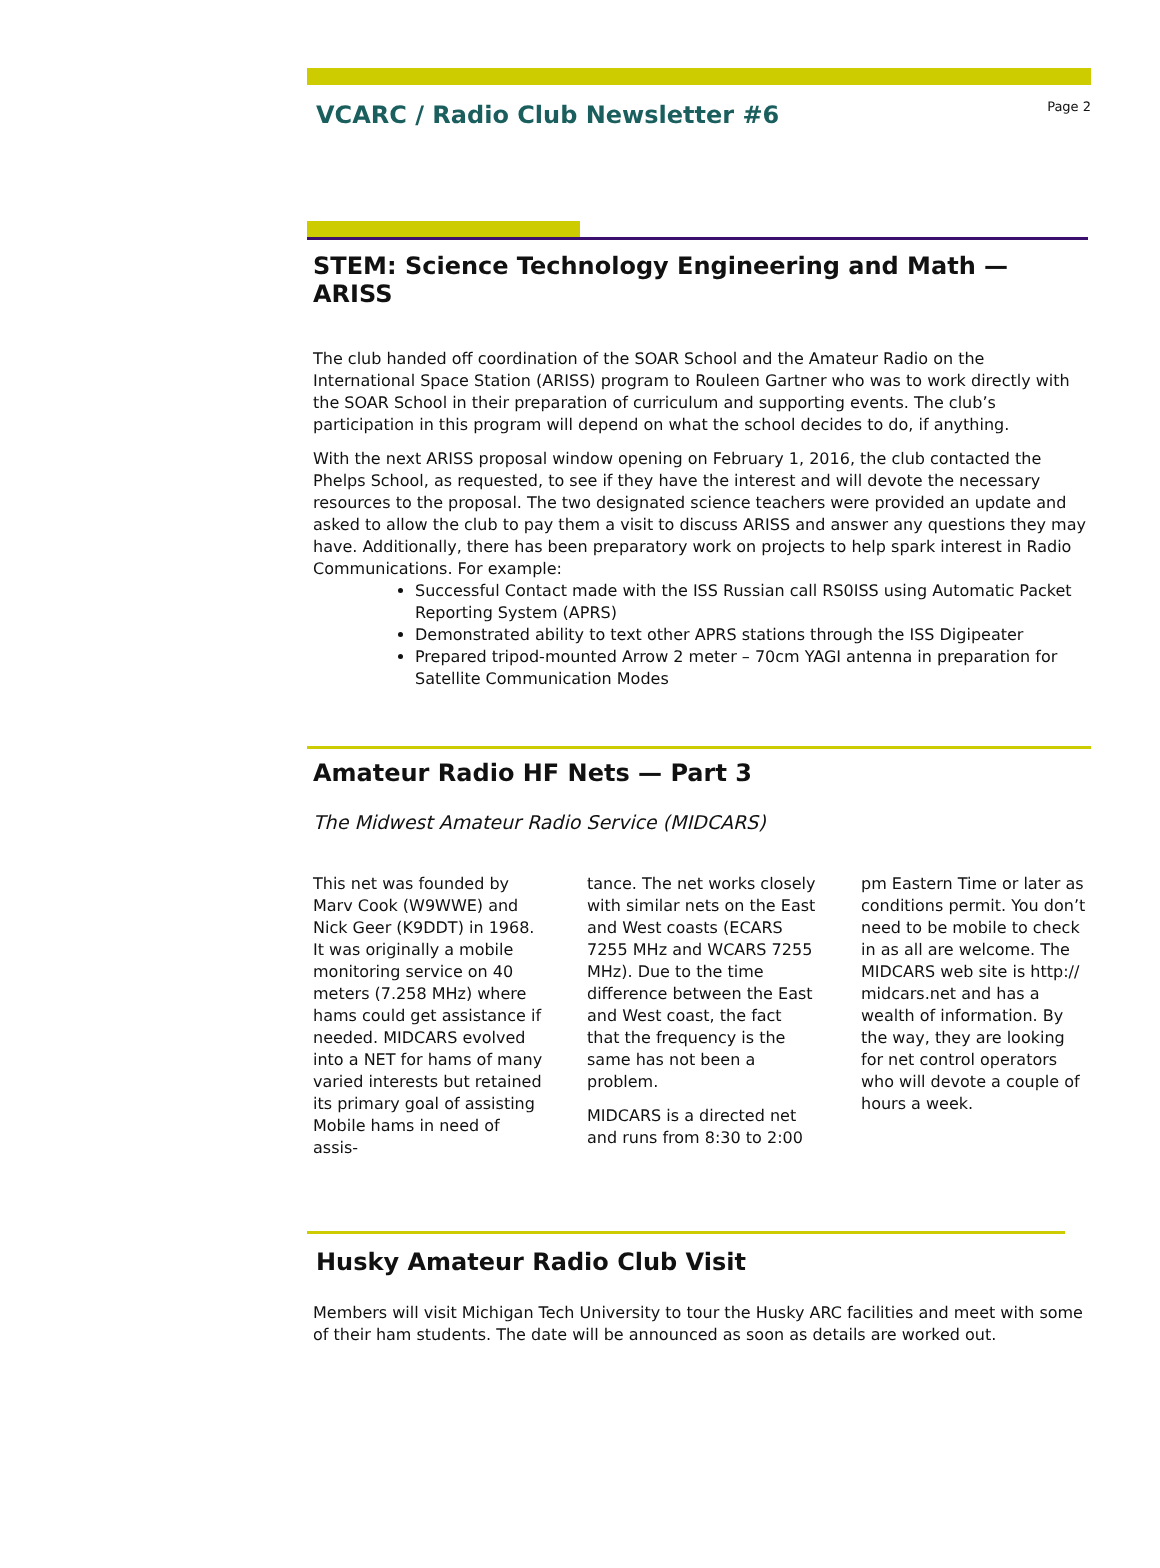VCARC / Radio Club Newsletter #6
Page 2
STEM: Science Technology Engineering and Math — ARISS
The club handed off coordination of the SOAR School and the Amateur Radio on the International Space Station (ARISS) program to Rouleen Gartner who was to work directly with the SOAR School in their preparation of curriculum and supporting events. The club’s participation in this program will depend on what the school decides to do, if anything.
With the next ARISS proposal window opening on February 1, 2016, the club contacted the Phelps School, as requested, to see if they have the interest and will devote the necessary resources to the proposal. The two designated science teachers were provided an update and asked to allow the club to pay them a visit to discuss ARISS and answer any questions they may have. Additionally, there has been preparatory work on projects to help spark interest in Radio Communications. For example:
Successful Contact made with the ISS Russian call RS0ISS using Automatic Packet Reporting System (APRS)
Demonstrated ability to text other APRS stations through the ISS Digipeater
Prepared tripod-mounted Arrow 2 meter – 70cm YAGI antenna in preparation for Satellite Communication Modes
Amateur Radio HF Nets — Part 3
The Midwest Amateur Radio Service (MIDCARS)
This net was founded by Marv Cook (W9WWE) and Nick Geer (K9DDT) in 1968. It was originally a mobile monitoring service on 40 meters (7.258 MHz) where hams could get assistance if needed. MIDCARS evolved into a NET for hams of many varied interests but retained its primary goal of assisting Mobile hams in need of assis-
tance. The net works closely with similar nets on the East and West coasts (ECARS 7255 MHz and WCARS 7255 MHz). Due to the time difference between the East and West coast, the fact that the frequency is the same has not been a problem.
MIDCARS is a directed net and runs from 8:30 to 2:00
pm Eastern Time or later as conditions permit. You don’t need to be mobile to check in as all are welcome. The MIDCARS web site is http:// midcars.net and has a wealth of information. By the way, they are looking for net control operators who will devote a couple of hours a week.
Husky Amateur Radio Club Visit
Members will visit Michigan Tech University to tour the Husky ARC facilities and meet with some of their ham students. The date will be announced as soon as details are worked out.